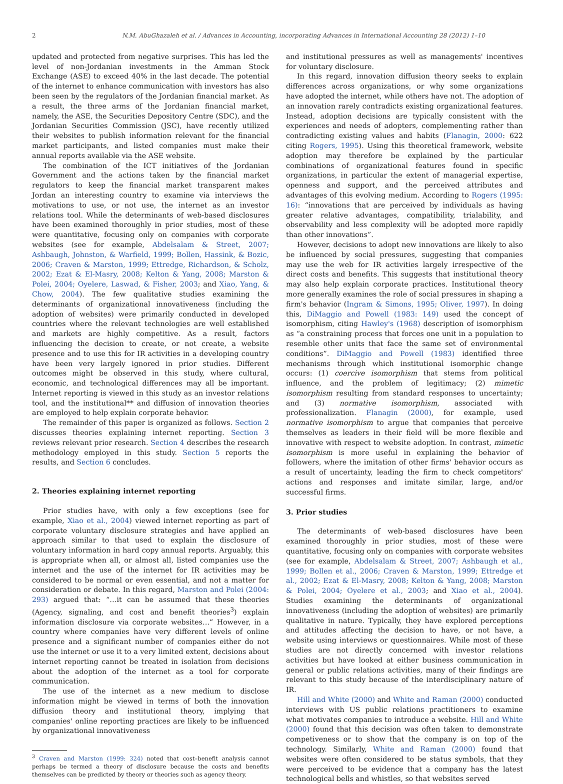2 N.M. AbuGhazaleh et al. / Advances in Accounting, incorporating Advances in International Accounting 28 (2012) 1–10
updated and protected from negative surprises. This has led the level of non-Jordanian investments in the Amman Stock Exchange (ASE) to exceed 40% in the last decade. The potential of the internet to enhance communication with investors has also been seen by the regulators of the Jordanian financial market. As a result, the three arms of the Jordanian financial market, namely, the ASE, the Securities Depository Centre (SDC), and the Jordanian Securities Commission (JSC), have recently utilized their websites to publish information relevant for the financial market participants, and listed companies must make their annual reports available via the ASE website.
The combination of the ICT initiatives of the Jordanian Government and the actions taken by the financial market regulators to keep the financial market transparent makes Jordan an interesting country to examine via interviews the motivations to use, or not use, the internet as an investor relations tool. While the determinants of web-based disclosures have been examined thoroughly in prior studies, most of these were quantitative, focusing only on companies with corporate websites (see for example, Abdelsalam & Street, 2007; Ashbaugh, Johnston, & Warfield, 1999; Bollen, Hassink, & Bozic, 2006; Craven & Marston, 1999; Ettredge, Richardson, & Scholz, 2002; Ezat & El-Masry, 2008; Kelton & Yang, 2008; Marston & Polei, 2004; Oyelere, Laswad, & Fisher, 2003; and Xiao, Yang, & Chow, 2004). The few qualitative studies examining the determinants of organizational innovativeness (including the adoption of websites) were primarily conducted in developed countries where the relevant technologies are well established and markets are highly competitive. As a result, factors influencing the decision to create, or not create, a website presence and to use this for IR activities in a developing country have been very largely ignored in prior studies. Different outcomes might be observed in this study, where cultural, economic, and technological differences may all be important. Internet reporting is viewed in this study as an investor relations tool, and the institutional** and diffusion of innovation theories are employed to help explain corporate behavior.
The remainder of this paper is organized as follows. Section 2 discusses theories explaining internet reporting. Section 3 reviews relevant prior research. Section 4 describes the research methodology employed in this study. Section 5 reports the results, and Section 6 concludes.
2. Theories explaining internet reporting
Prior studies have, with only a few exceptions (see for example, Xiao et al., 2004) viewed internet reporting as part of corporate voluntary disclosure strategies and have applied an approach similar to that used to explain the disclosure of voluntary information in hard copy annual reports. Arguably, this is appropriate when all, or almost all, listed companies use the internet and the use of the internet for IR activities may be considered to be normal or even essential, and not a matter for consideration or debate. In this regard, Marston and Polei (2004: 293) argued that: “…it can be assumed that these theories (Agency, signaling, and cost and benefit theories<sup>3</sup>) explain information disclosure via corporate websites…” However, in a country where companies have very different levels of online presence and a significant number of companies either do not use the internet or use it to a very limited extent, decisions about internet reporting cannot be treated in isolation from decisions about the adoption of the internet as a tool for corporate communication.
The use of the internet as a new medium to disclose information might be viewed in terms of both the innovation diffusion theory and institutional theory, implying that companies' online reporting practices are likely to be influenced by organizational innovativeness
<sup>3</sup> Craven and Marston (1999: 324) noted that cost–benefit analysis cannot perhaps be termed a theory of disclosure because the costs and benefits themselves can be predicted by theory or theories such as agency theory.
and institutional pressures as well as managements' incentives for voluntary disclosure.
In this regard, innovation diffusion theory seeks to explain differences across organizations, or why some organizations have adopted the internet, while others have not. The adoption of an innovation rarely contradicts existing organizational features. Instead, adoption decisions are typically consistent with the experiences and needs of adopters, complementing rather than contradicting existing values and habits (Flanagin, 2000: 622 citing Rogers, 1995). Using this theoretical framework, website adoption may therefore be explained by the particular combinations of organizational features found in specific organizations, in particular the extent of managerial expertise, openness and support, and the perceived attributes and advantages of this evolving medium. According to Rogers (1995: 16): “innovations that are perceived by individuals as having greater relative advantages, compatibility, trialability, and observability and less complexity will be adopted more rapidly than other innovations”.
However, decisions to adopt new innovations are likely to also be influenced by social pressures, suggesting that companies may use the web for IR activities largely irrespective of the direct costs and benefits. This suggests that institutional theory may also help explain corporate practices. Institutional theory more generally examines the role of social pressures in shaping a firm's behavior (Ingram & Simons, 1995; Oliver, 1997). In doing this, DiMaggio and Powell (1983: 149) used the concept of isomorphism, citing Hawley's (1968) description of isomorphism as “a constraining process that forces one unit in a population to resemble other units that face the same set of environmental conditions”. DiMaggio and Powell (1983) identified three mechanisms through which institutional isomorphic change occurs: (1) coercive isomorphism that stems from political influence, and the problem of legitimacy; (2) mimetic isomorphism resulting from standard responses to uncertainty; and (3) normative isomorphism, associated with professionalization. Flanagin (2000), for example, used normative isomorphism to argue that companies that perceive themselves as leaders in their field will be more flexible and innovative with respect to website adoption. In contrast, mimetic isomorphism is more useful in explaining the behavior of followers, where the imitation of other firms' behavior occurs as a result of uncertainty, leading the firm to check competitors' actions and responses and imitate similar, large, and/or successful firms.
3. Prior studies
The determinants of web-based disclosures have been examined thoroughly in prior studies, most of these were quantitative, focusing only on companies with corporate websites (see for example, Abdelsalam & Street, 2007; Ashbaugh et al., 1999; Bollen et al., 2006; Craven & Marston, 1999; Ettredge et al., 2002; Ezat & El-Masry, 2008; Kelton & Yang, 2008; Marston & Polei, 2004; Oyelere et al., 2003; and Xiao et al., 2004). Studies examining the determinants of organizational innovativeness (including the adoption of websites) are primarily qualitative in nature. Typically, they have explored perceptions and attitudes affecting the decision to have, or not have, a website using interviews or questionnaires. While most of these studies are not directly concerned with investor relations activities but have looked at either business communication in general or public relations activities, many of their findings are relevant to this study because of the interdisciplinary nature of IR.
Hill and White (2000) and White and Raman (2000) conducted interviews with US public relations practitioners to examine what motivates companies to introduce a website. Hill and White (2000) found that this decision was often taken to demonstrate competiveness or to show that the company is on top of the technology. Similarly, White and Raman (2000) found that websites were often considered to be status symbols, that they were perceived to be evidence that a company has the latest technological bells and whistles, so that websites served